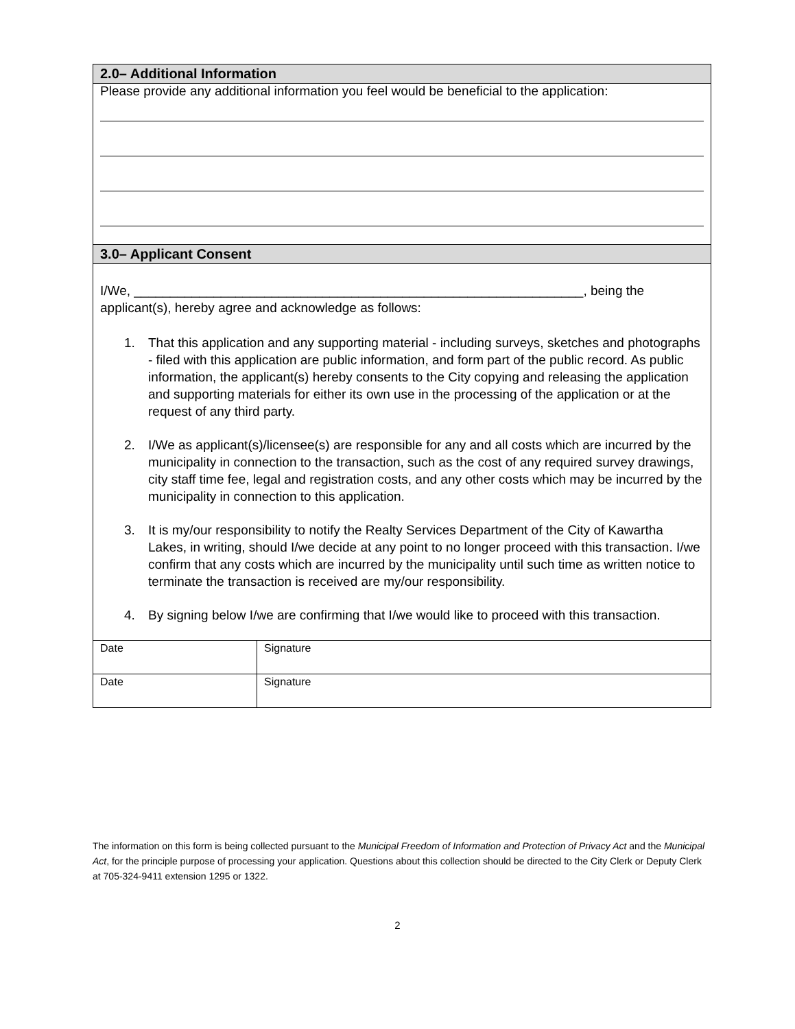2.0– Additional Information
Please provide any additional information you feel would be beneficial to the application:
3.0– Applicant Consent
I/We, ______________________________________________________________, being the applicant(s), hereby agree and acknowledge as follows:
1. That this application and any supporting material - including surveys, sketches and photographs - filed with this application are public information, and form part of the public record. As public information, the applicant(s) hereby consents to the City copying and releasing the application and supporting materials for either its own use in the processing of the application or at the request of any third party.
2. I/We as applicant(s)/licensee(s) are responsible for any and all costs which are incurred by the municipality in connection to the transaction, such as the cost of any required survey drawings, city staff time fee, legal and registration costs, and any other costs which may be incurred by the municipality in connection to this application.
3. It is my/our responsibility to notify the Realty Services Department of the City of Kawartha Lakes, in writing, should I/we decide at any point to no longer proceed with this transaction. I/we confirm that any costs which are incurred by the municipality until such time as written notice to terminate the transaction is received are my/our responsibility.
4. By signing below I/we are confirming that I/we would like to proceed with this transaction.
| Date | Signature |
| Date | Signature |
The information on this form is being collected pursuant to the Municipal Freedom of Information and Protection of Privacy Act and the Municipal Act, for the principle purpose of processing your application. Questions about this collection should be directed to the City Clerk or Deputy Clerk at 705-324-9411 extension 1295 or 1322.
2